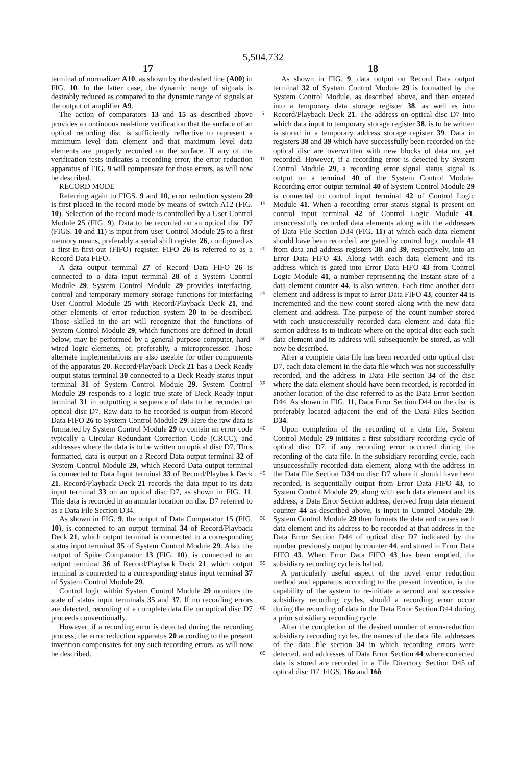5,504,732
17 18
terminal of normalizer A10, as shown by the dashed line (A00) in FIG. 10. In the latter case, the dynamic range of signals is desirably reduced as compared to the dynamic range of signals at the output of amplifier A9.
The action of comparators 13 and 15 as described above provides a continuous real-time verification that the surface of an optical recording disc is sufficiently reflective to represent a minimum level data element and that maximum level data elements are properly recorded on the surface. If any of the verification tests indicates a recording error, the error reduction apparatus of FIG. 9 will compensate for those errors, as will now be described.
RECORD MODE
Referring again to FIGS. 9 and 10, error reduction system 20 is first placed in the record mode by means of switch A12 (FIG. 10). Selection of the record mode is controlled by a User Control Module 25 (FIG. 9). Data to be recorded on an optical disc D7 (FIGS. 10 and 11) is input from user Control Module 25 to a first memory means, preferably a serial shift register 26, configured as a first-in-first-out (FIFO) register. FIFO 26 is referred to as a Record Data FIFO.
A data output terminal 27 of Record Data FIFO 26 is connected to a data input terminal 28 of a System Control Module 29. System Control Module 29 provides interfacing, control and temporary memory storage functions for interfacing User Control Module 25 with Record/Playback Deck 21, and other elements of error reduction system 20 to be described. Those skilled in the art will recognize that the functions of System Control Module 29, which functions are defined in detail below, may be performed by a general purpose computer, hard-wired logic elements, or, preferably, a microprocessor. Those alternate implementations are also useable for other components of the apparatus 20. Record/Playback Deck 21 has a Deck Ready output status terminal 30 connected to a Deck Ready status input terminal 31 of System Control Module 29. System Control Module 29 responds to a logic true state of Deck Ready input terminal 31 in outputting a sequence of data to be recorded on optical disc D7. Raw data to be recorded is output from Record Data FIFO 26 to System Control Module 29. Here the raw data is formatted by System Control Module 29 to contain an error code typically a Circular Redundant Correction Code (CRCC), and addresses where the data is to be written on optical disc D7. Thus formatted, data is output on a Record Data output terminal 32 of System Control Module 29, which Record Data output terminal is connected to Data Input terminal 33 of Record/Playback Deck 21. Record/Playback Deck 21 records the data input to its data input terminal 33 on an optical disc D7, as shown in FIG. 11. This data is recorded in an annular location on disc D7 referred to as a Data File Section D34.
As shown in FIG. 9, the output of Data Comparator 15 (FIG. 10), is connected to an output terminal 34 of Record/Playback Deck 21, which output terminal is connected to a corresponding status input terminal 35 of System Control Module 29. Also, the output of Spike Comparator 13 (FIG. 10), is connected to an output terminal 36 of Record/Playback Deck 21, which output terminal is connected to a corresponding status input terminal 37 of System Control Module 29.
Control logic within System Control Module 29 monitors the state of status input terminals 35 and 37. If no recording errors are detected, recording of a complete data file on optical disc D7 proceeds conventionally.
However, if a recording error is detected during the recording process, the error reduction apparatus 20 according to the present invention compensates for any such recording errors, as will now be described.
5
10
15
20
25
30
35
40
45
50
55
60
65
As shown in FIG. 9, data output on Record Data output terminal 32 of System Control Module 29 is formatted by the System Control Module, as described above, and then entered into a temporary data storage register 38, as well as into Record/Playback Deck 21. The address on optical disc D7 into which data input to temporary storage register 38, is to be written is stored in a temporary address storage register 39. Data in registers 38 and 39 which have successfully been recorded on the optical disc are overwritten with new blocks of data not yet recorded. However, if a recording error is detected by System Control Module 29, a recording error signal status signal is output on a terminal 40 of the System Control Module. Recording error output terminal 40 of System Control Module 29 is connected to control input terminal 42 of Control Logic Module 41. When a recording error status signal is present on control input terminal 42 of Control Logic Module 41, unsuccessfully recorded data elements along with the addresses of Data File Section D34 (FIG. 11) at which each data element should have been recorded, are gated by control logic module 41 from data and address registers 38 and 39, respectively, into an Error Data FIFO 43. Along with each data element and its address which is gated into Error Data FIFO 43 from Control Logic Module 41, a number representing the instant state of a data element counter 44, is also written. Each time another data element and address is input to Error Data FIFO 43, counter 44 is incremented and the new count stored along with the new data element and address. The purpose of the count number stored with each unsuccessfully recorded data element and data file section address is to indicate where on the optical disc each such data element and its address will subsequently be stored, as will now be described.
After a complete data file has been recorded onto optical disc D7, each data element in the data file which was not successfully recorded, and the address in Data File section 34 of the disc where the data element should have been recorded, is recorded in another location of the disc referred to as the Data Error Section D44. As shown in FIG. 11, Data Error Section D44 on the disc is preferably located adjacent the end of the Data Files Section D34.
Upon completion of the recording of a data file, System Control Module 29 initiates a first subsidiary recording cycle of optical disc D7, if any recording error occurred during the recording of the data file. In the subsidiary recording cycle, each unsuccessfully recorded data element, along with the address in the Data File Section D34 on disc D7 where it should have been recorded, is sequentially output from Error Data FIFO 43, to System Control Module 29, along with each data element and its address, a Data Error Section address, derived from data element counter 44 as described above, is input to Control Module 29. System Control Module 29 then formats the data and causes each data element and its address to be recorded at that address in the Data Error Section D44 of optical disc D7 indicated by the number previously output by counter 44, and stored in Error Data FIFO 43. When Error Data FIFO 43 has been emptied, the subsidiary recording cycle is halted.
A particularly useful aspect of the novel error reduction method and apparatus according to the present invention, is the capability of the system to re-initiate a second and successive subsidiary recording cycles, should a recording error occur during the recording of data in the Data Error Section D44 during a prior subsidiary recording cycle.
After the completion of the desired number of error-reduction subsidiary recording cycles, the names of the data file, addresses of the data file section 34 in which recording errors were detected, and addresses of Data Error Section 44 where corrected data is stored are recorded in a File Directory Section D45 of optical disc D7. FIGS. 16a and 16b